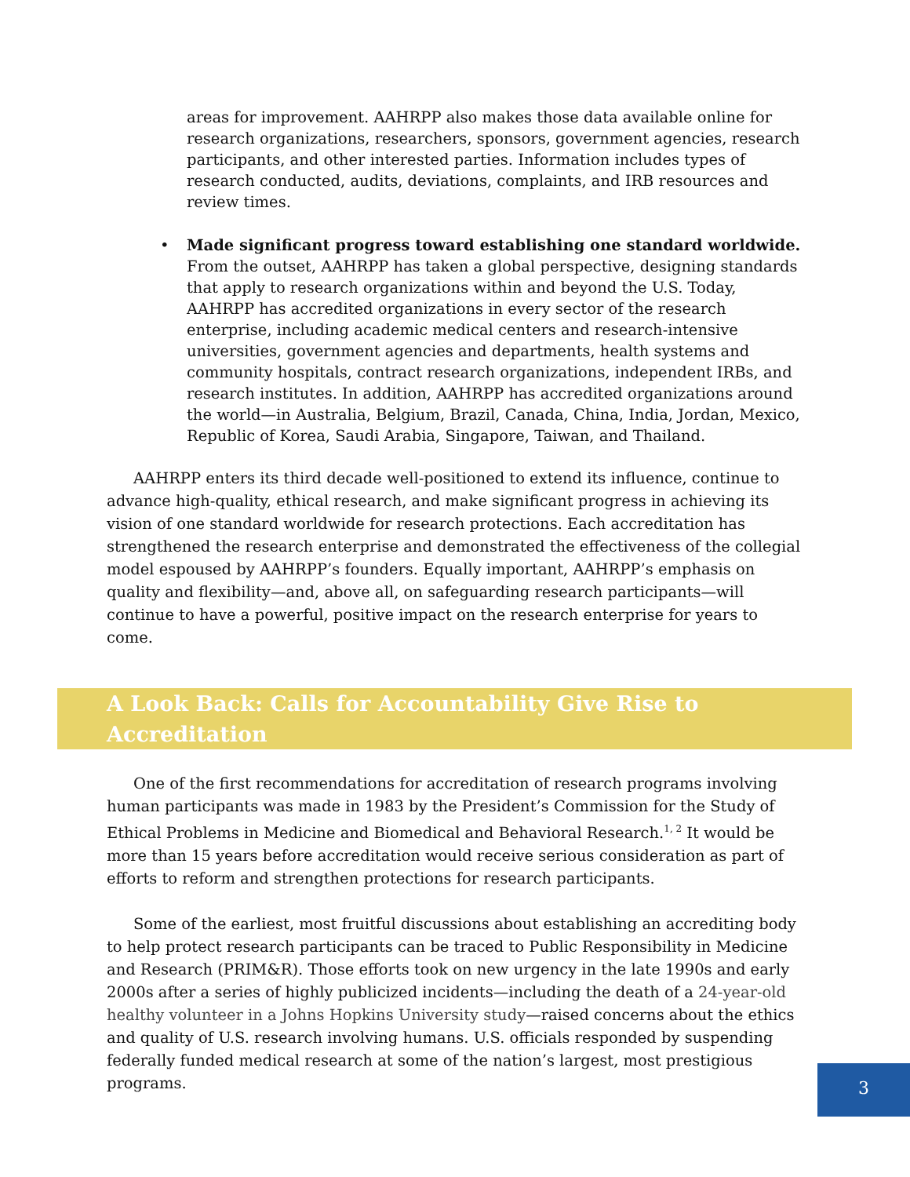areas for improvement. AAHRPP also makes those data available online for research organizations, researchers, sponsors, government agencies, research participants, and other interested parties. Information includes types of research conducted, audits, deviations, complaints, and IRB resources and review times.
• Made significant progress toward establishing one standard worldwide. From the outset, AAHRPP has taken a global perspective, designing standards that apply to research organizations within and beyond the U.S. Today, AAHRPP has accredited organizations in every sector of the research enterprise, including academic medical centers and research-intensive universities, government agencies and departments, health systems and community hospitals, contract research organizations, independent IRBs, and research institutes. In addition, AAHRPP has accredited organizations around the world—in Australia, Belgium, Brazil, Canada, China, India, Jordan, Mexico, Republic of Korea, Saudi Arabia, Singapore, Taiwan, and Thailand.
AAHRPP enters its third decade well-positioned to extend its influence, continue to advance high-quality, ethical research, and make significant progress in achieving its vision of one standard worldwide for research protections. Each accreditation has strengthened the research enterprise and demonstrated the effectiveness of the collegial model espoused by AAHRPP’s founders. Equally important, AAHRPP’s emphasis on quality and flexibility—and, above all, on safeguarding research participants—will continue to have a powerful, positive impact on the research enterprise for years to come.
A Look Back: Calls for Accountability Give Rise to Accreditation
One of the first recommendations for accreditation of research programs involving human participants was made in 1983 by the President’s Commission for the Study of Ethical Problems in Medicine and Biomedical and Behavioral Research.<sup>1, 2</sup> It would be more than 15 years before accreditation would receive serious consideration as part of efforts to reform and strengthen protections for research participants.
Some of the earliest, most fruitful discussions about establishing an accrediting body to help protect research participants can be traced to Public Responsibility in Medicine and Research (PRIM&R). Those efforts took on new urgency in the late 1990s and early 2000s after a series of highly publicized incidents—including the death of a 24-year-old healthy volunteer in a Johns Hopkins University study—raised concerns about the ethics and quality of U.S. research involving humans. U.S. officials responded by suspending federally funded medical research at some of the nation’s largest, most prestigious programs.
3